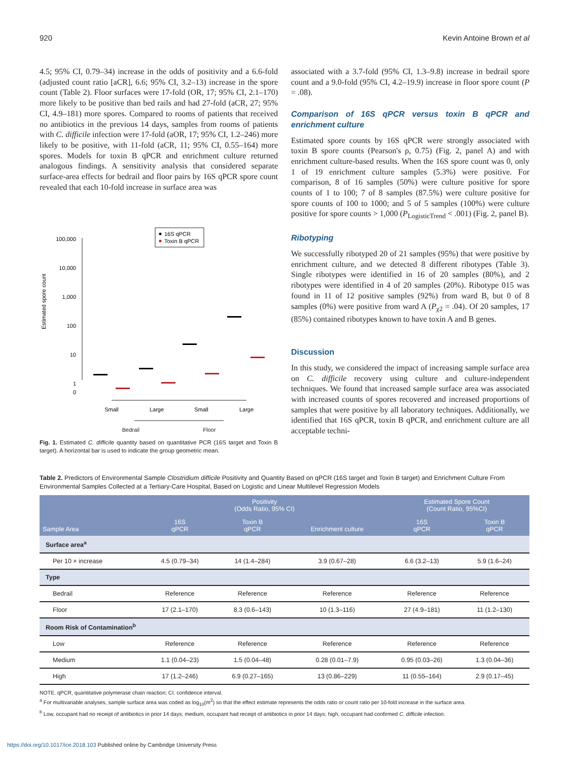920 Kevin Antoine Brown et al
4.5; 95% CI, 0.79–34) increase in the odds of positivity and a 6.6-fold (adjusted count ratio [aCR], 6.6; 95% CI, 3.2–13) increase in the spore count (Table 2). Floor surfaces were 17-fold (OR, 17; 95% CI, 2.1–170) more likely to be positive than bed rails and had 27-fold (aCR, 27; 95% CI, 4.9–181) more spores. Compared to rooms of patients that received no antibiotics in the previous 14 days, samples from rooms of patients with C. difficile infection were 17-fold (aOR, 17; 95% CI, 1.2–246) more likely to be positive, with 11-fold (aCR, 11; 95% CI, 0.55–164) more spores. Models for toxin B qPCR and enrichment culture returned analogous findings. A sensitivity analysis that considered separate surface-area effects for bedrail and floor pairs by 16S qPCR spore count revealed that each 10-fold increase in surface area was
Estimated spore count
100,000
10,000
1,000
100
10
1
0
16S qPCR
Toxin B qPCR
Small
Large
Small
Large
Bedrail Floor
Fig. 1. Estimated C. difficile quantity based on quantitative PCR (16S target and Toxin B target). A horizontal bar is used to indicate the group geometric mean.
associated with a 3.7-fold (95% CI, 1.3–9.8) increase in bedrail spore count and a 9.0-fold (95% CI, 4.2–19.9) increase in floor spore count (P = .08).
Comparison of 16S qPCR versus toxin B qPCR and enrichment culture
Estimated spore counts by 16S qPCR were strongly associated with toxin B spore counts (Pearson's ρ, 0.75) (Fig. 2, panel A) and with enrichment culture-based results. When the 16S spore count was 0, only 1 of 19 enrichment culture samples (5.3%) were positive. For comparison, 8 of 16 samples (50%) were culture positive for spore counts of 1 to 100; 7 of 8 samples (87.5%) were culture positive for spore counts of 100 to 1000; and 5 of 5 samples (100%) were culture positive for spore counts > 1,000 (P<sub>LogisticTrend</sub> < .001) (Fig. 2, panel B).
Ribotyping
We successfully ribotyped 20 of 21 samples (95%) that were positive by enrichment culture, and we detected 8 different ribotypes (Table 3). Single ribotypes were identified in 16 of 20 samples (80%), and 2 ribotypes were identified in 4 of 20 samples (20%). Ribotype 015 was found in 11 of 12 positive samples (92%) from ward B, but 0 of 8 samples (0%) were positive from ward A (P<sub>χ2</sub> = .04). Of 20 samples, 17 (85%) contained ribotypes known to have toxin A and B genes.
Discussion
In this study, we considered the impact of increasing sample surface area on C. difficile recovery using culture and culture-independent techniques. We found that increased sample surface area was associated with increased counts of spores recovered and increased proportions of samples that were positive by all laboratory techniques. Additionally, we identified that 16S qPCR, toxin B qPCR, and enrichment culture are all acceptable techni-
Table 2. Predictors of Environmental Sample Clostridium difficile Positivity and Quantity Based on qPCR (16S target and Toxin B target) and Enrichment Culture From Environmental Samples Collected at a Tertiary-Care Hospital, Based on Logistic and Linear Multilevel Regression Models
| Sample Area | Positivity (Odds Ratio, 95% CI) | | | Estimated Spore Count (Count Ratio, 95%CI) | |
| --- | --- | --- | --- | --- | --- |
| | 16S qPCR | Toxin B qPCR | Enrichment culture | 16S qPCR | Toxin B qPCR |
| Surface area<sup>a</sup> | | | | | |
| Per 10 × increase | 4.5 (0.79–34) | 14 (1.4–284) | 3.9 (0.67–28) | 6.6 (3.2–13) | 5.9 (1.6–24) |
| Type | | | | | |
| Bedrail | Reference | Reference | Reference | Reference | Reference |
| Floor | 17 (2.1–170) | 8.3 (0.6–143) | 10 (1.3–116) | 27 (4.9–181) | 11 (1.2–130) |
| Room Risk of Contamination<sup>b</sup> | | | | | |
| Low | Reference | Reference | Reference | Reference | Reference |
| Medium | 1.1 (0.04–23) | 1.5 (0.04–48) | 0.28 (0.01–7.9) | 0.95 (0.03–26) | 1.3 (0.04–36) |
| High | 17 (1.2–246) | 6.9 (0.27–165) | 13 (0.86–229) | 11 (0.55–164) | 2.9 (0.17–45) |
NOTE. qPCR, quantitative polymerase chain reaction; CI, confidence interval.
<sup>a</sup> For multivariable analyses, sample surface area was coded as log<sub>10</sub>(m<sup>2</sup>) so that the effect estimate represents the odds ratio or count ratio per 10-fold increase in the surface area.
<sup>b</sup> Low, occupant had no receipt of antibiotics in prior 14 days; medium, occupant had receipt of antibiotics in prior 14 days; high, occupant had confirmed C. difficile infection.
https://doi.org/10.1017/ice.2018.103 Published online by Cambridge University Press